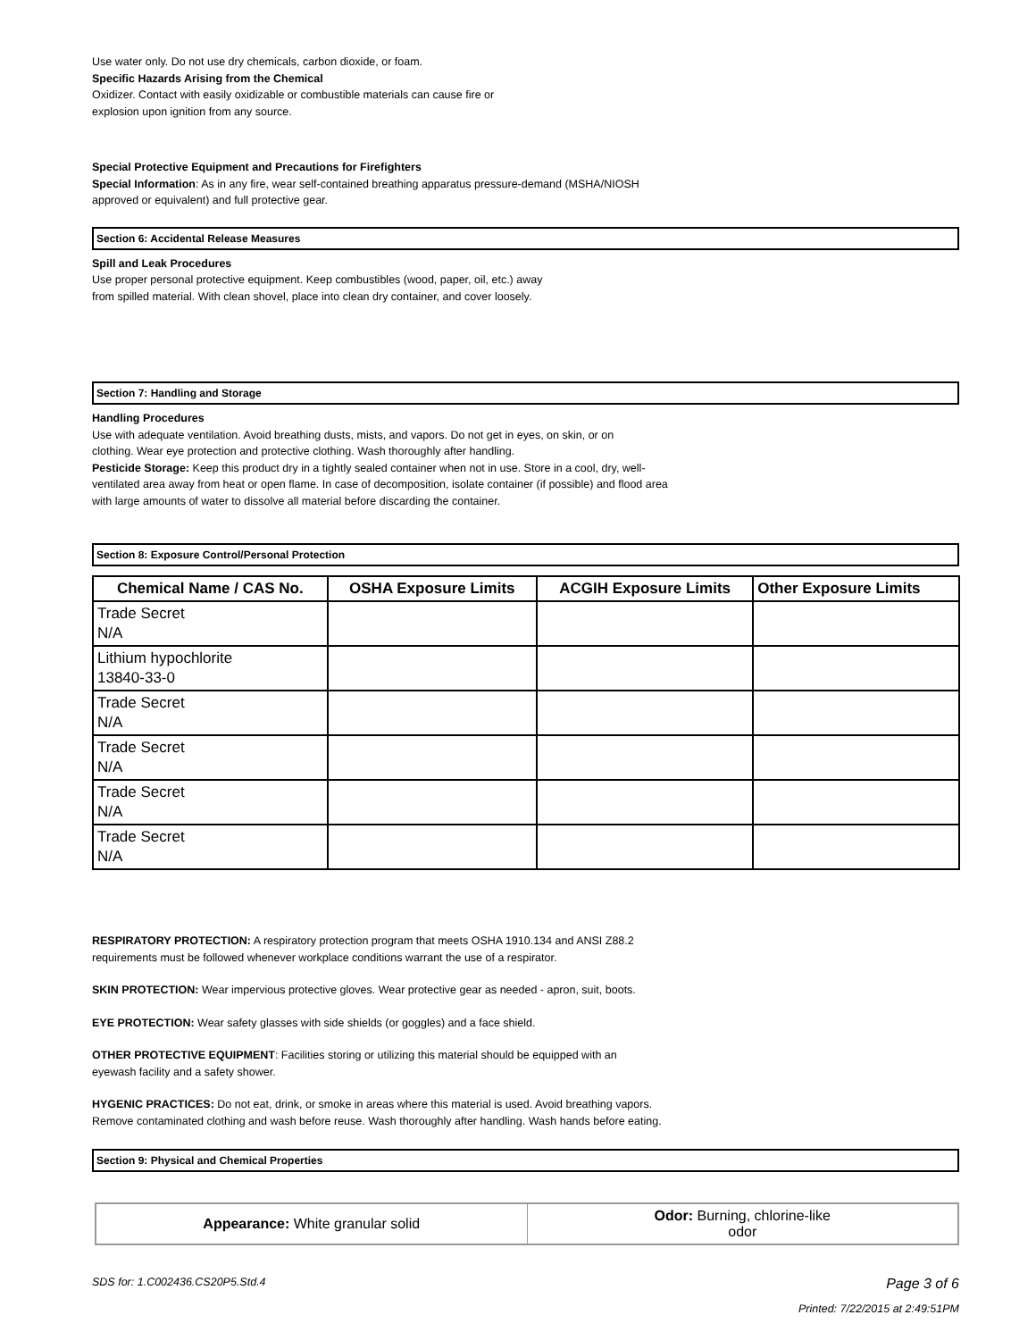Use water only. Do not use dry chemicals, carbon dioxide, or foam.
Specific Hazards Arising from the Chemical
Oxidizer. Contact with easily oxidizable or combustible materials can cause fire or
explosion upon ignition from any source.
Special Protective Equipment and Precautions for Firefighters
Special Information: As in any fire, wear self-contained breathing apparatus pressure-demand (MSHA/NIOSH
approved or equivalent) and full protective gear.
Section 6: Accidental Release Measures
Spill and Leak Procedures
Use proper personal protective equipment. Keep combustibles (wood, paper, oil, etc.) away
from spilled material. With clean shovel, place into clean dry container, and cover loosely.
Section 7: Handling and Storage
Handling Procedures
Use with adequate ventilation. Avoid breathing dusts, mists, and vapors. Do not get in eyes, on skin, or on
clothing. Wear eye protection and protective clothing. Wash thoroughly after handling.
Pesticide Storage: Keep this product dry in a tightly sealed container when not in use. Store in a cool, dry, well-
ventilated area away from heat or open flame. In case of decomposition, isolate container (if possible) and flood area
with large amounts of water to dissolve all material before discarding the container.
Section 8: Exposure Control/Personal Protection
| Chemical Name / CAS No. | OSHA Exposure Limits | ACGIH Exposure Limits | Other Exposure Limits |
| --- | --- | --- | --- |
| Trade Secret N/A | | | |
| Lithium hypochlorite 13840-33-0 | | | |
| Trade Secret N/A | | | |
| Trade Secret N/A | | | |
| Trade Secret N/A | | | |
| Trade Secret N/A | | | |
RESPIRATORY PROTECTION: A respiratory protection program that meets OSHA 1910.134 and ANSI Z88.2
requirements must be followed whenever workplace conditions warrant the use of a respirator.
SKIN PROTECTION: Wear impervious protective gloves. Wear protective gear as needed - apron, suit, boots.
EYE PROTECTION: Wear safety glasses with side shields (or goggles) and a face shield.
OTHER PROTECTIVE EQUIPMENT: Facilities storing or utilizing this material should be equipped with an
eyewash facility and a safety shower.
HYGENIC PRACTICES: Do not eat, drink, or smoke in areas where this material is used. Avoid breathing vapors.
Remove contaminated clothing and wash before reuse. Wash thoroughly after handling. Wash hands before eating.
Section 9: Physical and Chemical Properties
| Appearance: White granular solid | Odor: Burning, chlorine-like odor |
SDS for: 1.C002436.CS20P5.Std.4 Page 3 of 6
Printed: 7/22/2015 at 2:49:51PM